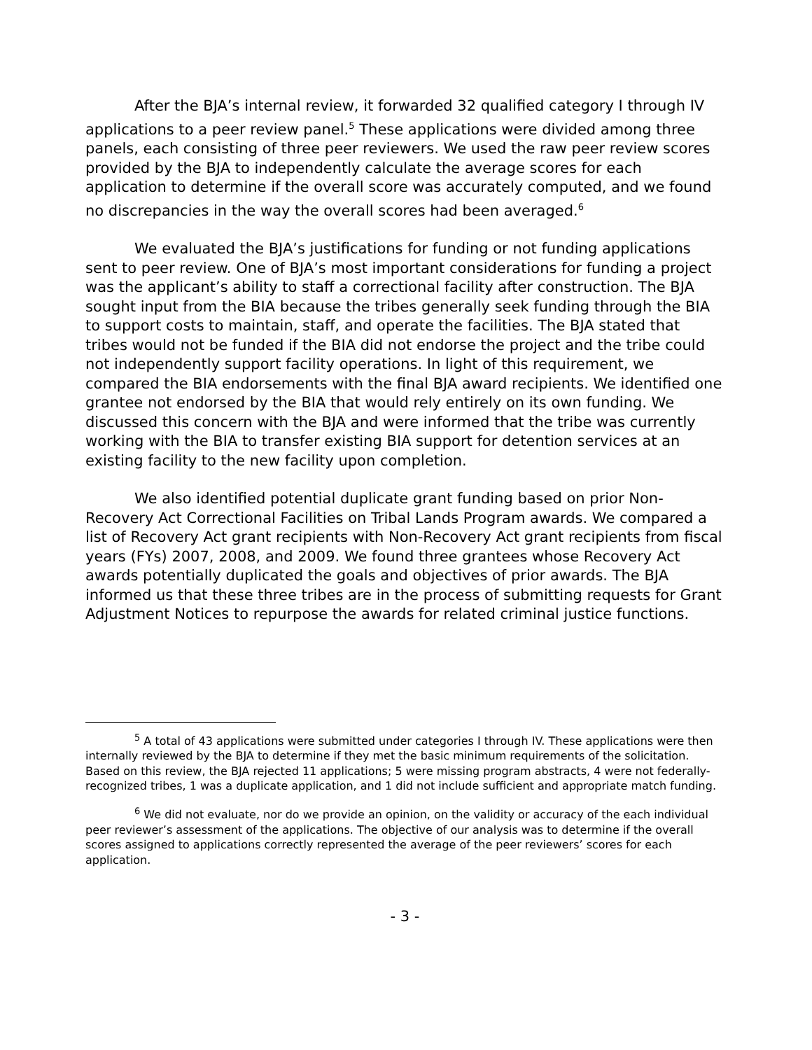After the BJA’s internal review, it forwarded 32 qualified category I through IV applications to a peer review panel.<sup>5</sup> These applications were divided among three panels, each consisting of three peer reviewers. We used the raw peer review scores provided by the BJA to independently calculate the average scores for each application to determine if the overall score was accurately computed, and we found no discrepancies in the way the overall scores had been averaged.<sup>6</sup>
We evaluated the BJA’s justifications for funding or not funding applications sent to peer review. One of BJA’s most important considerations for funding a project was the applicant’s ability to staff a correctional facility after construction. The BJA sought input from the BIA because the tribes generally seek funding through the BIA to support costs to maintain, staff, and operate the facilities. The BJA stated that tribes would not be funded if the BIA did not endorse the project and the tribe could not independently support facility operations. In light of this requirement, we compared the BIA endorsements with the final BJA award recipients. We identified one grantee not endorsed by the BIA that would rely entirely on its own funding. We discussed this concern with the BJA and were informed that the tribe was currently working with the BIA to transfer existing BIA support for detention services at an existing facility to the new facility upon completion.
We also identified potential duplicate grant funding based on prior Non-Recovery Act Correctional Facilities on Tribal Lands Program awards. We compared a list of Recovery Act grant recipients with Non-Recovery Act grant recipients from fiscal years (FYs) 2007, 2008, and 2009. We found three grantees whose Recovery Act awards potentially duplicated the goals and objectives of prior awards. The BJA informed us that these three tribes are in the process of submitting requests for Grant Adjustment Notices to repurpose the awards for related criminal justice functions.
<sup>5</sup> A total of 43 applications were submitted under categories I through IV. These applications were then internally reviewed by the BJA to determine if they met the basic minimum requirements of the solicitation. Based on this review, the BJA rejected 11 applications; 5 were missing program abstracts, 4 were not federally-recognized tribes, 1 was a duplicate application, and 1 did not include sufficient and appropriate match funding.
<sup>6</sup> We did not evaluate, nor do we provide an opinion, on the validity or accuracy of the each individual peer reviewer’s assessment of the applications. The objective of our analysis was to determine if the overall scores assigned to applications correctly represented the average of the peer reviewers’ scores for each application.
- 3 -